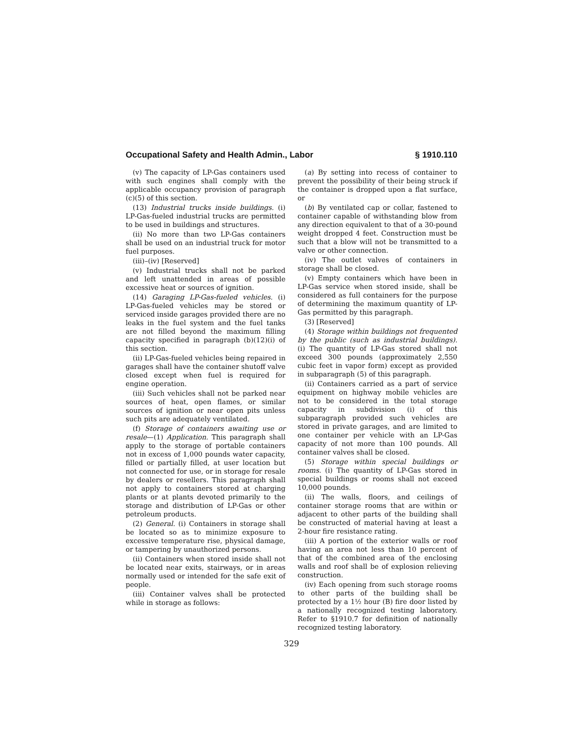Occupational Safety and Health Admin., Labor § 1910.110
(v) The capacity of LP-Gas containers used with such engines shall comply with the applicable occupancy provision of paragraph (c)(5) of this section.
(13) Industrial trucks inside buildings. (i) LP-Gas-fueled industrial trucks are permitted to be used in buildings and structures.
(ii) No more than two LP-Gas containers shall be used on an industrial truck for motor fuel purposes.
(iii)–(iv) [Reserved]
(v) Industrial trucks shall not be parked and left unattended in areas of possible excessive heat or sources of ignition.
(14) Garaging LP-Gas-fueled vehicles. (i) LP-Gas-fueled vehicles may be stored or serviced inside garages provided there are no leaks in the fuel system and the fuel tanks are not filled beyond the maximum filling capacity specified in paragraph (b)(12)(i) of this section.
(ii) LP-Gas-fueled vehicles being repaired in garages shall have the container shutoff valve closed except when fuel is required for engine operation.
(iii) Such vehicles shall not be parked near sources of heat, open flames, or similar sources of ignition or near open pits unless such pits are adequately ventilated.
(f) Storage of containers awaiting use or resale—(1) Application. This paragraph shall apply to the storage of portable containers not in excess of 1,000 pounds water capacity, filled or partially filled, at user location but not connected for use, or in storage for resale by dealers or resellers. This paragraph shall not apply to containers stored at charging plants or at plants devoted primarily to the storage and distribution of LP-Gas or other petroleum products.
(2) General. (i) Containers in storage shall be located so as to minimize exposure to excessive temperature rise, physical damage, or tampering by unauthorized persons.
(ii) Containers when stored inside shall not be located near exits, stairways, or in areas normally used or intended for the safe exit of people.
(iii) Container valves shall be protected while in storage as follows:
(a) By setting into recess of container to prevent the possibility of their being struck if the container is dropped upon a flat surface, or
(b) By ventilated cap or collar, fastened to container capable of withstanding blow from any direction equivalent to that of a 30-pound weight dropped 4 feet. Construction must be such that a blow will not be transmitted to a valve or other connection.
(iv) The outlet valves of containers in storage shall be closed.
(v) Empty containers which have been in LP-Gas service when stored inside, shall be considered as full containers for the purpose of determining the maximum quantity of LP-Gas permitted by this paragraph.
(3) [Reserved]
(4) Storage within buildings not frequented by the public (such as industrial buildings). (i) The quantity of LP-Gas stored shall not exceed 300 pounds (approximately 2,550 cubic feet in vapor form) except as provided in subparagraph (5) of this paragraph.
(ii) Containers carried as a part of service equipment on highway mobile vehicles are not to be considered in the total storage capacity in subdivision (i) of this subparagraph provided such vehicles are stored in private garages, and are limited to one container per vehicle with an LP-Gas capacity of not more than 100 pounds. All container valves shall be closed.
(5) Storage within special buildings or rooms. (i) The quantity of LP-Gas stored in special buildings or rooms shall not exceed 10,000 pounds.
(ii) The walls, floors, and ceilings of container storage rooms that are within or adjacent to other parts of the building shall be constructed of material having at least a 2-hour fire resistance rating.
(iii) A portion of the exterior walls or roof having an area not less than 10 percent of that of the combined area of the enclosing walls and roof shall be of explosion relieving construction.
(iv) Each opening from such storage rooms to other parts of the building shall be protected by a 1½ hour (B) fire door listed by a nationally recognized testing laboratory. Refer to §1910.7 for definition of nationally recognized testing laboratory.
329